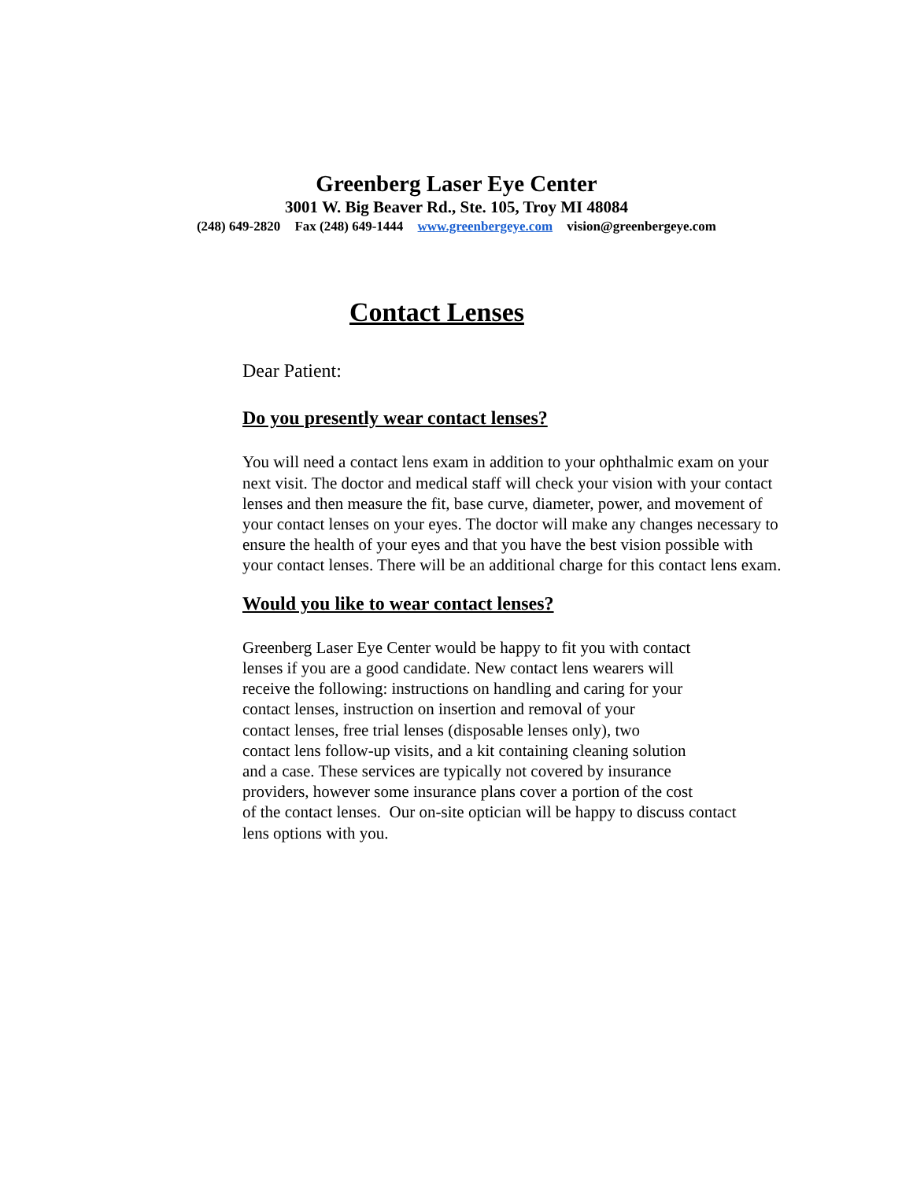Greenberg Laser Eye Center
3001 W. Big Beaver Rd., Ste. 105, Troy MI 48084
(248) 649-2820 Fax (248) 649-1444 www.greenbergeye.com vision@greenbergeye.com
Contact Lenses
Dear Patient:
Do you presently wear contact lenses?
You will need a contact lens exam in addition to your ophthalmic exam on your next visit. The doctor and medical staff will check your vision with your contact lenses and then measure the fit, base curve, diameter, power, and movement of your contact lenses on your eyes. The doctor will make any changes necessary to ensure the health of your eyes and that you have the best vision possible with your contact lenses. There will be an additional charge for this contact lens exam.
Would you like to wear contact lenses?
Greenberg Laser Eye Center would be happy to fit you with contact
lenses if you are a good candidate. New contact lens wearers will
receive the following: instructions on handling and caring for your
contact lenses, instruction on insertion and removal of your
contact lenses, free trial lenses (disposable lenses only), two
contact lens follow-up visits, and a kit containing cleaning solution
and a case. These services are typically not covered by insurance
providers, however some insurance plans cover a portion of the cost
of the contact lenses. Our on-site optician will be happy to discuss contact
lens options with you.